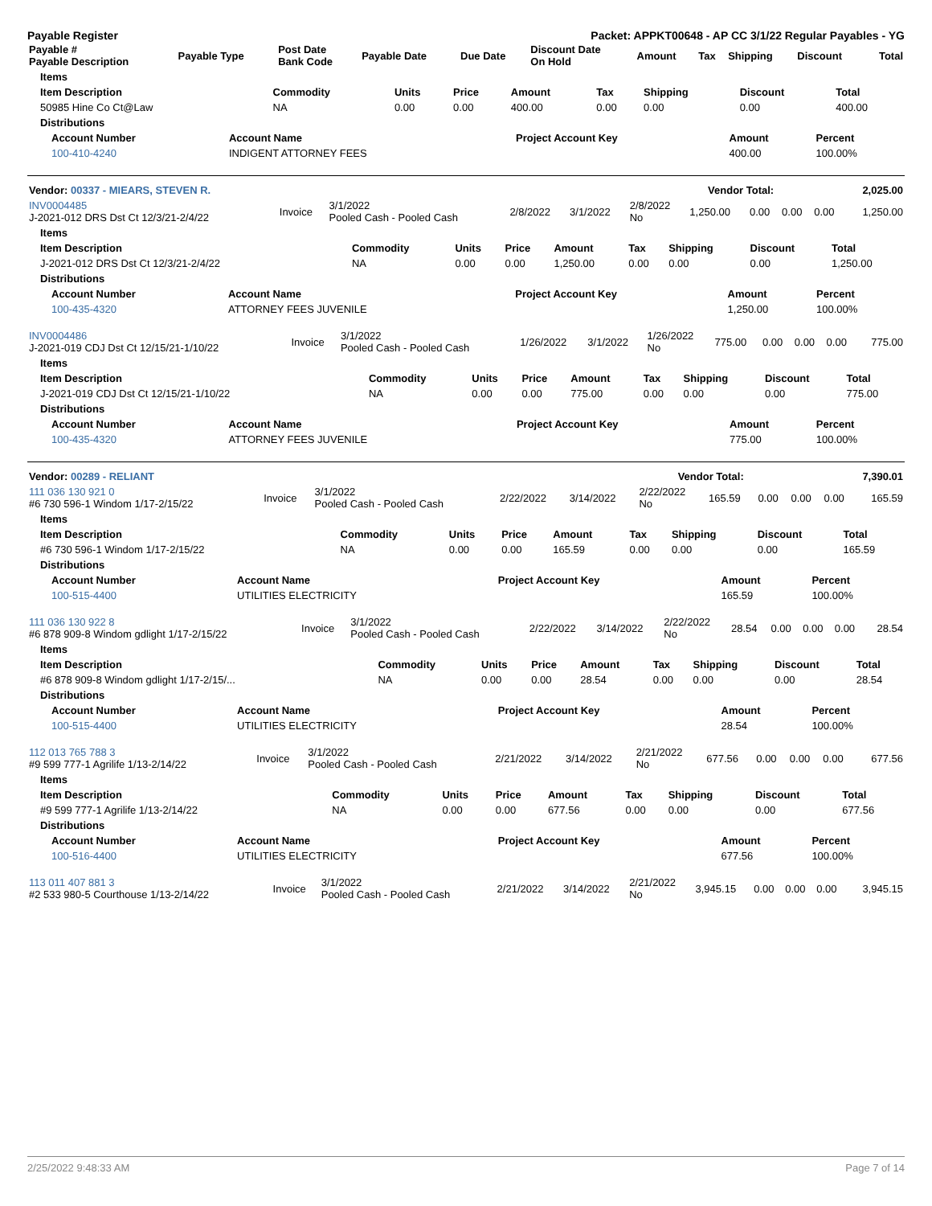Payable Register Packet: APPKT00648 - AP CC 3/1/22 Regular Payables - YG
| Payable # Payable Description | Payable Type | Post Date Bank Code | Payable Date | Due Date | Discount Date On Hold | Amount | Tax | Shipping | Discount | Total |
| --- | --- | --- | --- | --- | --- | --- | --- | --- | --- | --- |
| Items | | | | | | | | |
| --- | --- | --- | --- | --- | --- | --- | --- | --- |
| Item Description | Commodity | Units | Price | Amount | Tax | Shipping | Discount | Total |
| 50985 Hine Co Ct@Law | NA | 0.00 | 0.00 | 400.00 | 0.00 | 0.00 | 0.00 | 400.00 |
| Distributions | | | | | | | | |
| Account Number | Account Name | Project Account Key | Amount | Percent |
| --- | --- | --- | --- | --- |
| 100-410-4240 | INDIGENT ATTORNEY FEES | | 400.00 | 100.00% |
| Vendor: 00337 - MIEARS, STEVEN R. | Vendor Total: | 2,025.00 |
| --- | --- | --- |
| INV0004485 J-2021-012 DRS Dst Ct 12/3/21-2/4/22 | Invoice | 3/1/2022 Pooled Cash - Pooled Cash | 2/8/2022 | 3/1/2022 | 2/8/2022 No | 1,250.00 | 0.00 | 0.00 | 0.00 | 1,250.00 |
| Items | | | | | | | | |
| --- | --- | --- | --- | --- | --- | --- | --- | --- |
| Item Description | Commodity | Units | Price | Amount | Tax | Shipping | Discount | Total |
| J-2021-012 DRS Dst Ct 12/3/21-2/4/22 | NA | 0.00 | 0.00 | 1,250.00 | 0.00 | 0.00 | 0.00 | 1,250.00 |
| Distributions | | | | | | | | |
| Account Number | Account Name | Project Account Key | Amount | Percent |
| --- | --- | --- | --- | --- |
| 100-435-4320 | ATTORNEY FEES JUVENILE | | 1,250.00 | 100.00% |
| INV0004486 J-2021-019 CDJ Dst Ct 12/15/21-1/10/22 | Invoice | 3/1/2022 Pooled Cash - Pooled Cash | 1/26/2022 | 3/1/2022 | 1/26/2022 No | 775.00 | 0.00 | 0.00 | 0.00 | 775.00 |
| Items | | | | | | | | |
| --- | --- | --- | --- | --- | --- | --- | --- | --- |
| Item Description | Commodity | Units | Price | Amount | Tax | Shipping | Discount | Total |
| J-2021-019 CDJ Dst Ct 12/15/21-1/10/22 | NA | 0.00 | 0.00 | 775.00 | 0.00 | 0.00 | 0.00 | 775.00 |
| Distributions | | | | | | | | |
| Account Number | Account Name | Project Account Key | Amount | Percent |
| --- | --- | --- | --- | --- |
| 100-435-4320 | ATTORNEY FEES JUVENILE | | 775.00 | 100.00% |
| Vendor: 00289 - RELIANT | Vendor Total: | 7,390.01 |
| --- | --- | --- |
| 111 036 130 921 0 #6 730 596-1 Windom 1/17-2/15/22 | Invoice | 3/1/2022 Pooled Cash - Pooled Cash | 2/22/2022 | 3/14/2022 | 2/22/2022 No | 165.59 | 0.00 | 0.00 | 0.00 | 165.59 |
| Items | | | | | | | | |
| --- | --- | --- | --- | --- | --- | --- | --- | --- |
| Item Description | Commodity | Units | Price | Amount | Tax | Shipping | Discount | Total |
| #6 730 596-1 Windom 1/17-2/15/22 | NA | 0.00 | 0.00 | 165.59 | 0.00 | 0.00 | 0.00 | 165.59 |
| Distributions | | | | | | | | |
| Account Number | Account Name | Project Account Key | Amount | Percent |
| --- | --- | --- | --- | --- |
| 100-515-4400 | UTILITIES ELECTRICITY | | 165.59 | 100.00% |
| 111 036 130 922 8 #6 878 909-8 Windom gdlight 1/17-2/15/22 | Invoice | 3/1/2022 Pooled Cash - Pooled Cash | 2/22/2022 | 3/14/2022 | 2/22/2022 No | 28.54 | 0.00 | 0.00 | 0.00 | 28.54 |
| Items | | | | | | | | |
| --- | --- | --- | --- | --- | --- | --- | --- | --- |
| Item Description | Commodity | Units | Price | Amount | Tax | Shipping | Discount | Total |
| #6 878 909-8 Windom gdlight 1/17-2/15/... | NA | 0.00 | 0.00 | 28.54 | 0.00 | 0.00 | 0.00 | 28.54 |
| Distributions | | | | | | | | |
| Account Number | Account Name | Project Account Key | Amount | Percent |
| --- | --- | --- | --- | --- |
| 100-515-4400 | UTILITIES ELECTRICITY | | 28.54 | 100.00% |
| 112 013 765 788 3 #9 599 777-1 Agrilife 1/13-2/14/22 | Invoice | 3/1/2022 Pooled Cash - Pooled Cash | 2/21/2022 | 3/14/2022 | 2/21/2022 No | 677.56 | 0.00 | 0.00 | 0.00 | 677.56 |
| Items | | | | | | | | |
| --- | --- | --- | --- | --- | --- | --- | --- | --- |
| Item Description | Commodity | Units | Price | Amount | Tax | Shipping | Discount | Total |
| #9 599 777-1 Agrilife 1/13-2/14/22 | NA | 0.00 | 0.00 | 677.56 | 0.00 | 0.00 | 0.00 | 677.56 |
| Distributions | | | | | | | | |
| Account Number | Account Name | Project Account Key | Amount | Percent |
| --- | --- | --- | --- | --- |
| 100-516-4400 | UTILITIES ELECTRICITY | | 677.56 | 100.00% |
| 113 011 407 881 3 #2 533 980-5 Courthouse 1/13-2/14/22 | Invoice | 3/1/2022 Pooled Cash - Pooled Cash | 2/21/2022 | 3/14/2022 | 2/21/2022 No | 3,945.15 | 0.00 | 0.00 | 0.00 | 3,945.15 |
2/25/2022 9:48:33 AM Page 7 of 14